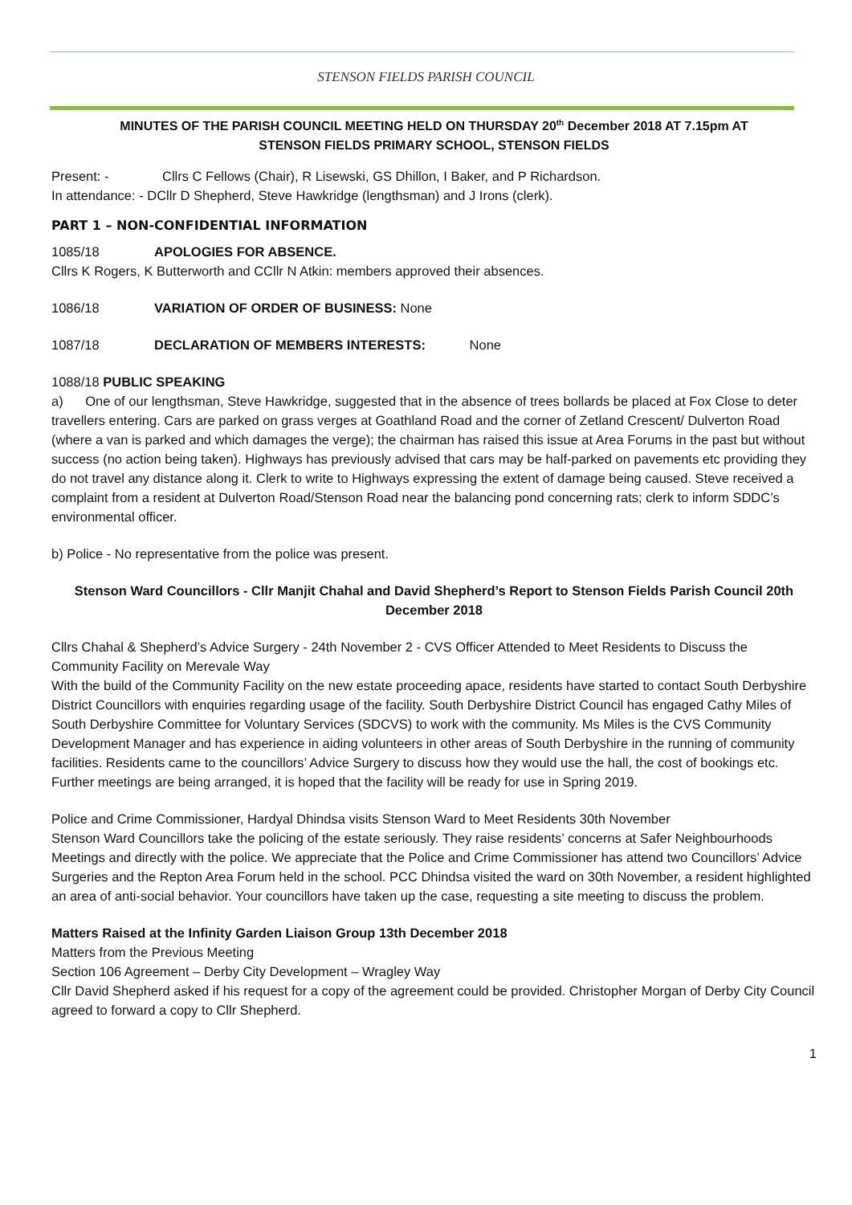STENSON FIELDS PARISH COUNCIL
MINUTES OF THE PARISH COUNCIL MEETING HELD ON THURSDAY 20<sup>th</sup> December 2018 AT 7.15pm AT
STENSON FIELDS PRIMARY SCHOOL, STENSON FIELDS
Present: - Cllrs C Fellows (Chair), R Lisewski, GS Dhillon, I Baker, and P Richardson.
In attendance: - DCllr D Shepherd, Steve Hawkridge (lengthsman) and J Irons (clerk).
PART 1 – NON-CONFIDENTIAL INFORMATION
1085/18 APOLOGIES FOR ABSENCE.
Cllrs K Rogers, K Butterworth and CCllr N Atkin: members approved their absences.
1086/18 VARIATION OF ORDER OF BUSINESS: None
1087/18 DECLARATION OF MEMBERS INTERESTS: None
1088/18 PUBLIC SPEAKING
a) One of our lengthsman, Steve Hawkridge, suggested that in the absence of trees bollards be placed at Fox Close to deter travellers entering. Cars are parked on grass verges at Goathland Road and the corner of Zetland Crescent/ Dulverton Road (where a van is parked and which damages the verge); the chairman has raised this issue at Area Forums in the past but without success (no action being taken). Highways has previously advised that cars may be half-parked on pavements etc providing they do not travel any distance along it. Clerk to write to Highways expressing the extent of damage being caused. Steve received a complaint from a resident at Dulverton Road/Stenson Road near the balancing pond concerning rats; clerk to inform SDDC’s environmental officer.
b) Police - No representative from the police was present.
Stenson Ward Councillors - Cllr Manjit Chahal and David Shepherd’s Report to Stenson Fields Parish Council 20th December 2018
Cllrs Chahal & Shepherd’s Advice Surgery - 24th November 2 - CVS Officer Attended to Meet Residents to Discuss the Community Facility on Merevale Way
With the build of the Community Facility on the new estate proceeding apace, residents have started to contact South Derbyshire District Councillors with enquiries regarding usage of the facility. South Derbyshire District Council has engaged Cathy Miles of South Derbyshire Committee for Voluntary Services (SDCVS) to work with the community. Ms Miles is the CVS Community Development Manager and has experience in aiding volunteers in other areas of South Derbyshire in the running of community facilities. Residents came to the councillors’ Advice Surgery to discuss how they would use the hall, the cost of bookings etc. Further meetings are being arranged, it is hoped that the facility will be ready for use in Spring 2019.
Police and Crime Commissioner, Hardyal Dhindsa visits Stenson Ward to Meet Residents 30th November
Stenson Ward Councillors take the policing of the estate seriously. They raise residents’ concerns at Safer Neighbourhoods Meetings and directly with the police. We appreciate that the Police and Crime Commissioner has attend two Councillors’ Advice Surgeries and the Repton Area Forum held in the school. PCC Dhindsa visited the ward on 30th November, a resident highlighted an area of anti-social behavior. Your councillors have taken up the case, requesting a site meeting to discuss the problem.
Matters Raised at the Infinity Garden Liaison Group 13th December 2018
Matters from the Previous Meeting
Section 106 Agreement – Derby City Development – Wragley Way
Cllr David Shepherd asked if his request for a copy of the agreement could be provided. Christopher Morgan of Derby City Council agreed to forward a copy to Cllr Shepherd.
1